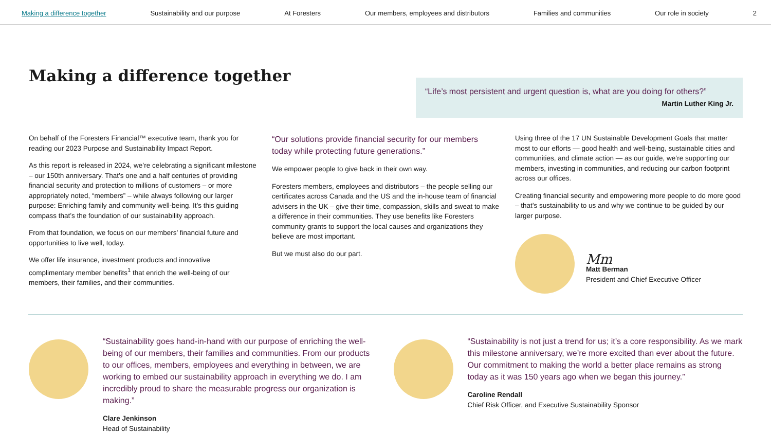Making a difference together Sustainability and our purpose At Foresters Our members, employees and distributors Families and communities Our role in society 2
Making a difference together
“Life’s most persistent and urgent question is, what are you doing for others?”
Martin Luther King Jr.
On behalf of the Foresters Financial™ executive team, thank you for reading our 2023 Purpose and Sustainability Impact Report.
As this report is released in 2024, we’re celebrating a significant milestone – our 150th anniversary. That’s one and a half centuries of providing financial security and protection to millions of customers – or more appropriately noted, “members” – while always following our larger purpose: Enriching family and community well-being. It’s this guiding compass that’s the foundation of our sustainability approach.
From that foundation, we focus on our members’ financial future and opportunities to live well, today.
We offer life insurance, investment products and innovative complimentary member benefits<sup>1</sup> that enrich the well-being of our members, their families, and their communities.
“Our solutions provide financial security for our members today while protecting future generations.”
We empower people to give back in their own way.
Foresters members, employees and distributors – the people selling our certificates across Canada and the US and the in-house team of financial advisers in the UK – give their time, compassion, skills and sweat to make a difference in their communities. They use benefits like Foresters community grants to support the local causes and organizations they believe are most important.
But we must also do our part.
Using three of the 17 UN Sustainable Development Goals that matter most to our efforts — good health and well-being, sustainable cities and communities, and climate action — as our guide, we’re supporting our members, investing in communities, and reducing our carbon footprint across our offices.
Creating financial security and empowering more people to do more good – that’s sustainability to us and why we continue to be guided by our larger purpose.
Mm
Matt Berman
President and Chief Executive Officer
“Sustainability goes hand-in-hand with our purpose of enriching the well-being of our members, their families and communities. From our products to our offices, members, employees and everything in between, we are working to embed our sustainability approach in everything we do. I am incredibly proud to share the measurable progress our organization is making.”
Clare Jenkinson
Head of Sustainability
“Sustainability is not just a trend for us; it’s a core responsibility. As we mark this milestone anniversary, we’re more excited than ever about the future. Our commitment to making the world a better place remains as strong today as it was 150 years ago when we began this journey.”
Caroline Rendall
Chief Risk Officer, and Executive Sustainability Sponsor